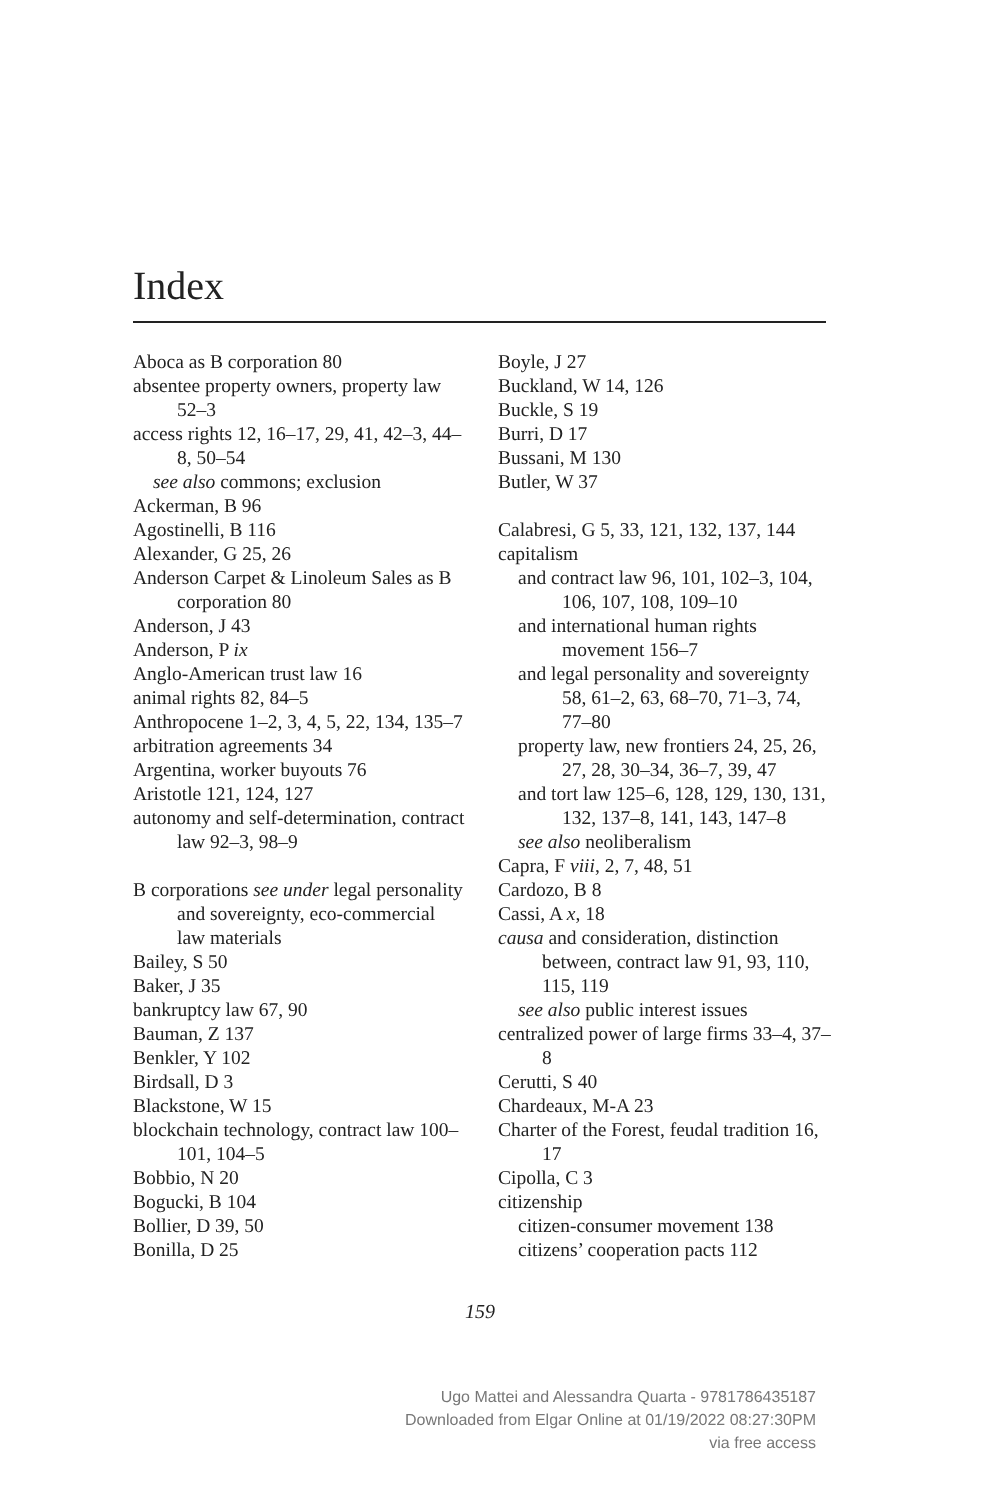Index
Aboca as B corporation 80
absentee property owners, property law 52–3
access rights 12, 16–17, 29, 41, 42–3, 44–8, 50–54
see also commons; exclusion
Ackerman, B 96
Agostinelli, B 116
Alexander, G 25, 26
Anderson Carpet & Linoleum Sales as B corporation 80
Anderson, J 43
Anderson, P ix
Anglo-American trust law 16
animal rights 82, 84–5
Anthropocene 1–2, 3, 4, 5, 22, 134, 135–7
arbitration agreements 34
Argentina, worker buyouts 76
Aristotle 121, 124, 127
autonomy and self-determination, contract law 92–3, 98–9
B corporations see under legal personality and sovereignty, eco-commercial law materials
Bailey, S 50
Baker, J 35
bankruptcy law 67, 90
Bauman, Z 137
Benkler, Y 102
Birdsall, D 3
Blackstone, W 15
blockchain technology, contract law 100–101, 104–5
Bobbio, N 20
Bogucki, B 104
Bollier, D 39, 50
Bonilla, D 25
Boyle, J 27
Buckland, W 14, 126
Buckle, S 19
Burri, D 17
Bussani, M 130
Butler, W 37
Calabresi, G 5, 33, 121, 132, 137, 144
capitalism
and contract law 96, 101, 102–3, 104, 106, 107, 108, 109–10
and international human rights movement 156–7
and legal personality and sovereignty 58, 61–2, 63, 68–70, 71–3, 74, 77–80
property law, new frontiers 24, 25, 26, 27, 28, 30–34, 36–7, 39, 47
and tort law 125–6, 128, 129, 130, 131, 132, 137–8, 141, 143, 147–8
see also neoliberalism
Capra, F viii, 2, 7, 48, 51
Cardozo, B 8
Cassi, A x, 18
causa and consideration, distinction between, contract law 91, 93, 110, 115, 119
see also public interest issues
centralized power of large firms 33–4, 37–8
Cerutti, S 40
Chardeaux, M-A 23
Charter of the Forest, feudal tradition 16, 17
Cipolla, C 3
citizenship
citizen-consumer movement 138
citizens’ cooperation pacts 112
159
Ugo Mattei and Alessandra Quarta - 9781786435187
Downloaded from Elgar Online at 01/19/2022 08:27:30PM
via free access